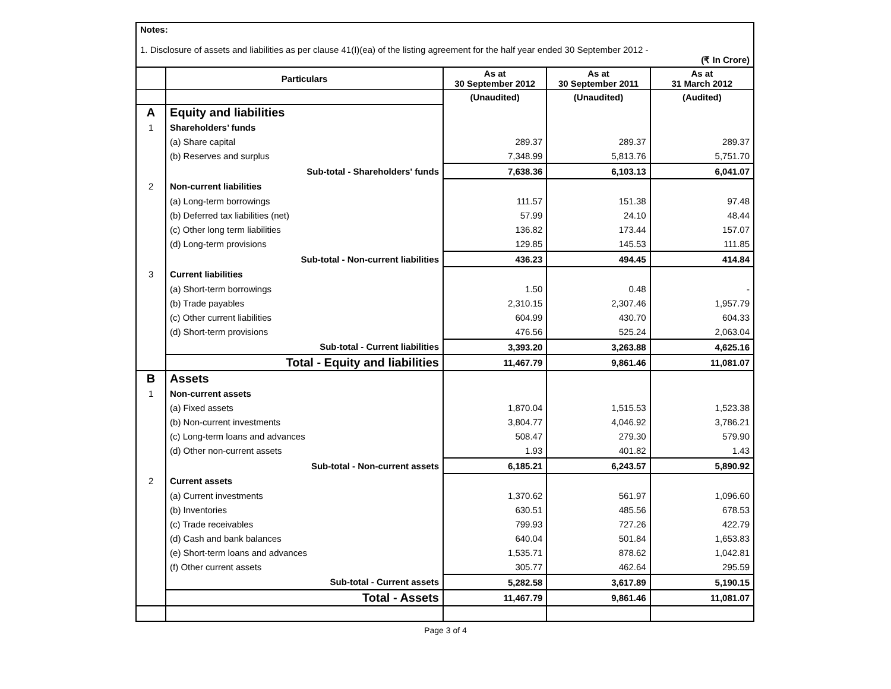Notes:
1. Disclosure of assets and liabilities as per clause 41(I)(ea) of the listing agreement for the half year ended 30 September 2012 -
(₹ In Crore)
| | Particulars | As at 30 September 2012 | As at 30 September 2011 | As at 31 March 2012 |
| --- | --- | --- | --- | --- |
| | | (Unaudited) | (Unaudited) | (Audited) |
| A | Equity and liabilities | | | |
| 1 | Shareholders’ funds | | | |
| | (a) Share capital | 289.37 | 289.37 | 289.37 |
| | (b) Reserves and surplus | 7,348.99 | 5,813.76 | 5,751.70 |
| | Sub-total - Shareholders' funds | 7,638.36 | 6,103.13 | 6,041.07 |
| 2 | Non-current liabilities | | | |
| | (a) Long-term borrowings | 111.57 | 151.38 | 97.48 |
| | (b) Deferred tax liabilities (net) | 57.99 | 24.10 | 48.44 |
| | (c) Other long term liabilities | 136.82 | 173.44 | 157.07 |
| | (d) Long-term provisions | 129.85 | 145.53 | 111.85 |
| | Sub-total - Non-current liabilities | 436.23 | 494.45 | 414.84 |
| 3 | Current liabilities | | | |
| | (a) Short-term borrowings | 1.50 | 0.48 | - |
| | (b) Trade payables | 2,310.15 | 2,307.46 | 1,957.79 |
| | (c) Other current liabilities | 604.99 | 430.70 | 604.33 |
| | (d) Short-term provisions | 476.56 | 525.24 | 2,063.04 |
| | Sub-total - Current liabilities | 3,393.20 | 3,263.88 | 4,625.16 |
| | Total - Equity and liabilities | 11,467.79 | 9,861.46 | 11,081.07 |
| B | Assets | | | |
| 1 | Non-current assets | | | |
| | (a) Fixed assets | 1,870.04 | 1,515.53 | 1,523.38 |
| | (b) Non-current investments | 3,804.77 | 4,046.92 | 3,786.21 |
| | (c) Long-term loans and advances | 508.47 | 279.30 | 579.90 |
| | (d) Other non-current assets | 1.93 | 401.82 | 1.43 |
| | Sub-total - Non-current assets | 6,185.21 | 6,243.57 | 5,890.92 |
| 2 | Current assets | | | |
| | (a) Current investments | 1,370.62 | 561.97 | 1,096.60 |
| | (b) Inventories | 630.51 | 485.56 | 678.53 |
| | (c) Trade receivables | 799.93 | 727.26 | 422.79 |
| | (d) Cash and bank balances | 640.04 | 501.84 | 1,653.83 |
| | (e) Short-term loans and advances | 1,535.71 | 878.62 | 1,042.81 |
| | (f) Other current assets | 305.77 | 462.64 | 295.59 |
| | Sub-total - Current assets | 5,282.58 | 3,617.89 | 5,190.15 |
| | Total - Assets | 11,467.79 | 9,861.46 | 11,081.07 |
Page 3 of 4